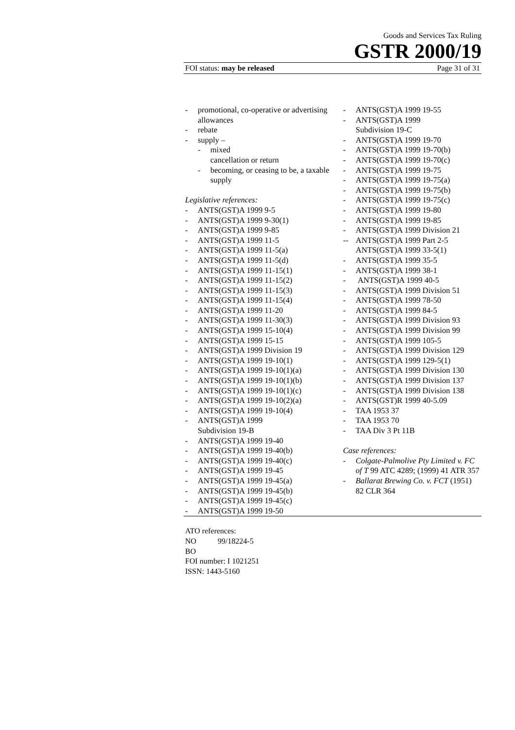Goods and Services Tax Ruling
GSTR 2000/19
FOI status: may be released Page 31 of 31
- promotional, co-operative or advertising allowances
- rebate
- supply –
- mixed
cancellation or return
- becoming, or ceasing to be, a taxable supply
Legislative references:
- ANTS(GST)A 1999 9-5
- ANTS(GST)A 1999 9-30(1)
- ANTS(GST)A 1999 9-85
- ANTS(GST)A 1999 11-5
- ANTS(GST)A 1999 11-5(a)
- ANTS(GST)A 1999 11-5(d)
- ANTS(GST)A 1999 11-15(1)
- ANTS(GST)A 1999 11-15(2)
- ANTS(GST)A 1999 11-15(3)
- ANTS(GST)A 1999 11-15(4)
- ANTS(GST)A 1999 11-20
- ANTS(GST)A 1999 11-30(3)
- ANTS(GST)A 1999 15-10(4)
- ANTS(GST)A 1999 15-15
- ANTS(GST)A 1999 Division 19
- ANTS(GST)A 1999 19-10(1)
- ANTS(GST)A 1999 19-10(1)(a)
- ANTS(GST)A 1999 19-10(1)(b)
- ANTS(GST)A 1999 19-10(1)(c)
- ANTS(GST)A 1999 19-10(2)(a)
- ANTS(GST)A 1999 19-10(4)
- ANTS(GST)A 1999
Subdivision 19-B
- ANTS(GST)A 1999 19-40
- ANTS(GST)A 1999 19-40(b)
- ANTS(GST)A 1999 19-40(c)
- ANTS(GST)A 1999 19-45
- ANTS(GST)A 1999 19-45(a)
- ANTS(GST)A 1999 19-45(b)
- ANTS(GST)A 1999 19-45(c)
- ANTS(GST)A 1999 19-50
- ANTS(GST)A 1999 19-55
- ANTS(GST)A 1999
Subdivision 19-C
- ANTS(GST)A 1999 19-70
- ANTS(GST)A 1999 19-70(b)
- ANTS(GST)A 1999 19-70(c)
- ANTS(GST)A 1999 19-75
- ANTS(GST)A 1999 19-75(a)
- ANTS(GST)A 1999 19-75(b)
- ANTS(GST)A 1999 19-75(c)
- ANTS(GST)A 1999 19-80
- ANTS(GST)A 1999 19-85
- ANTS(GST)A 1999 Division 21
-- ANTS(GST)A 1999 Part 2-5
ANTS(GST)A 1999 33-5(1)
- ANTS(GST)A 1999 35-5
- ANTS(GST)A 1999 38-1
- ANTS(GST)A 1999 40-5
- ANTS(GST)A 1999 Division 51
- ANTS(GST)A 1999 78-50
- ANTS(GST)A 1999 84-5
- ANTS(GST)A 1999 Division 93
- ANTS(GST)A 1999 Division 99
- ANTS(GST)A 1999 105-5
- ANTS(GST)A 1999 Division 129
- ANTS(GST)A 1999 129-5(1)
- ANTS(GST)A 1999 Division 130
- ANTS(GST)A 1999 Division 137
- ANTS(GST)A 1999 Division 138
- ANTS(GST)R 1999 40-5.09
- TAA 1953 37
- TAA 1953 70
- TAA Div 3 Pt 11B
Case references:
- Colgate-Palmolive Pty Limited v. FC of T 99 ATC 4289; (1999) 41 ATR 357
- Ballarat Brewing Co. v. FCT (1951) 82 CLR 364
ATO references:
NO 99/18224-5
BO
FOI number: I 1021251
ISSN: 1443-5160